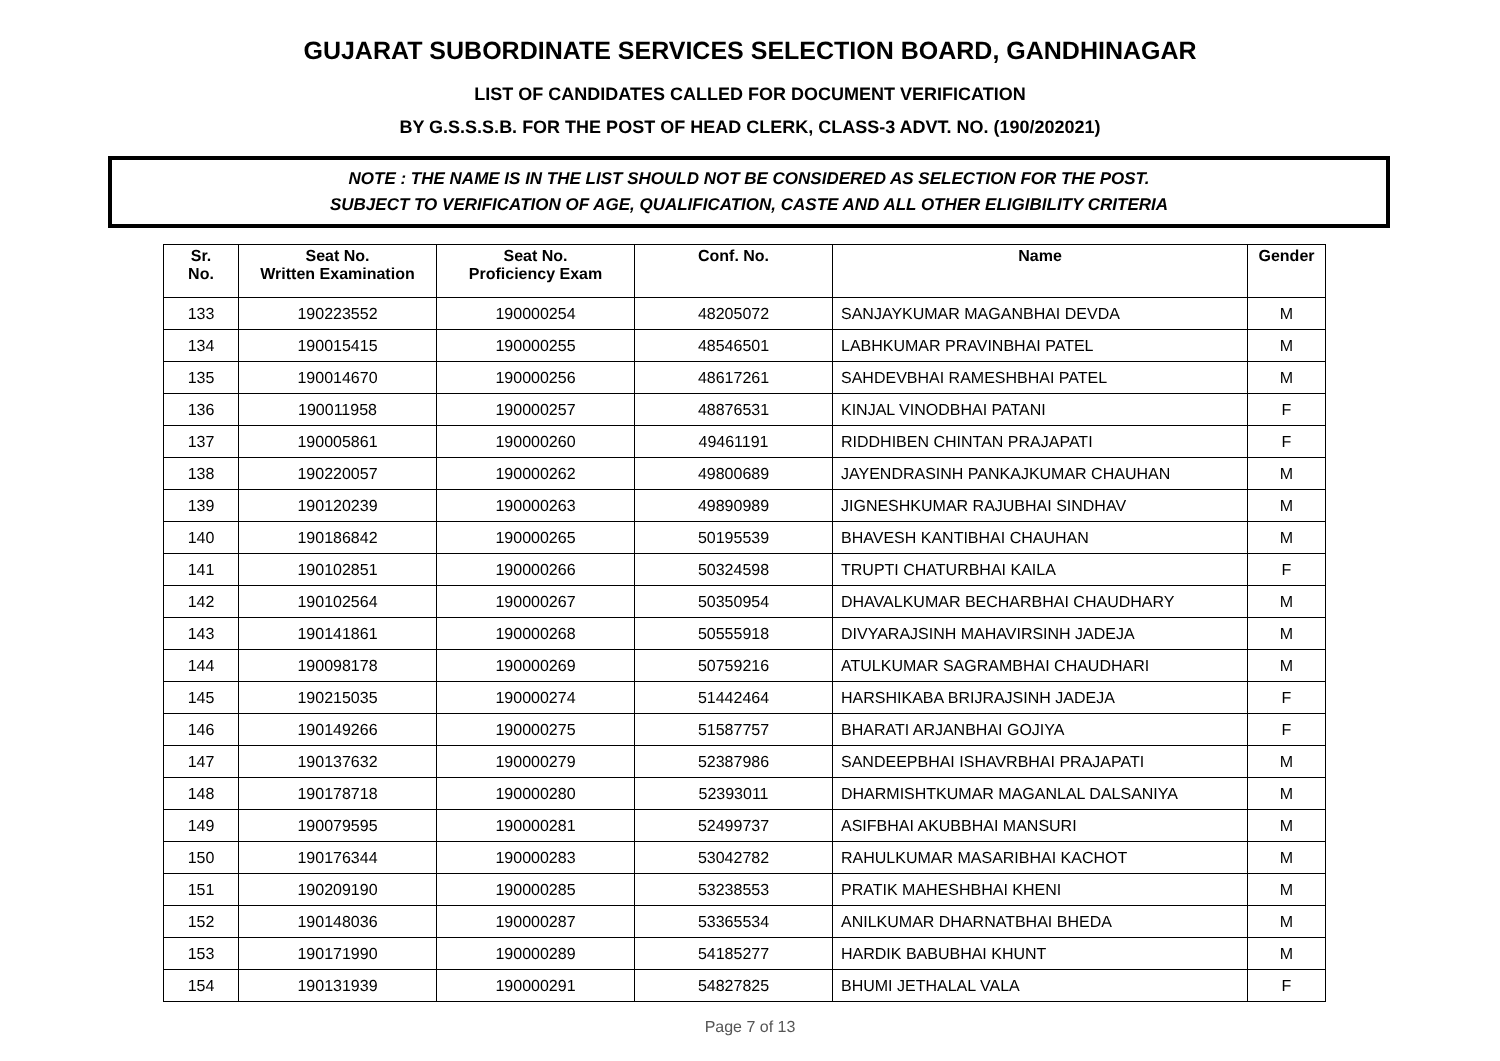GUJARAT SUBORDINATE SERVICES SELECTION BOARD, GANDHINAGAR
LIST OF CANDIDATES CALLED FOR DOCUMENT VERIFICATION
BY G.S.S.S.B. FOR THE POST OF HEAD CLERK, CLASS-3 ADVT. NO. (190/202021)
NOTE : THE NAME IS IN THE LIST SHOULD NOT BE CONSIDERED AS SELECTION FOR THE POST.
SUBJECT TO VERIFICATION OF AGE, QUALIFICATION, CASTE AND ALL OTHER ELIGIBILITY CRITERIA
| Sr. No. | Seat No. Written Examination | Seat No. Proficiency Exam | Conf. No. | Name | Gender |
| --- | --- | --- | --- | --- | --- |
| 133 | 190223552 | 190000254 | 48205072 | SANJAYKUMAR MAGANBHAI DEVDA | M |
| 134 | 190015415 | 190000255 | 48546501 | LABHKUMAR PRAVINBHAI PATEL | M |
| 135 | 190014670 | 190000256 | 48617261 | SAHDEVBHAI RAMESHBHAI PATEL | M |
| 136 | 190011958 | 190000257 | 48876531 | KINJAL VINODBHAI PATANI | F |
| 137 | 190005861 | 190000260 | 49461191 | RIDDHIBEN CHINTAN PRAJAPATI | F |
| 138 | 190220057 | 190000262 | 49800689 | JAYENDRASINH PANKAJKUMAR CHAUHAN | M |
| 139 | 190120239 | 190000263 | 49890989 | JIGNESHKUMAR RAJUBHAI SINDHAV | M |
| 140 | 190186842 | 190000265 | 50195539 | BHAVESH KANTIBHAI CHAUHAN | M |
| 141 | 190102851 | 190000266 | 50324598 | TRUPTI CHATURBHAI KAILA | F |
| 142 | 190102564 | 190000267 | 50350954 | DHAVALKUMAR BECHARBHAI CHAUDHARY | M |
| 143 | 190141861 | 190000268 | 50555918 | DIVYARAJSINH MAHAVIRSINH JADEJA | M |
| 144 | 190098178 | 190000269 | 50759216 | ATULKUMAR SAGRAMBHAI CHAUDHARI | M |
| 145 | 190215035 | 190000274 | 51442464 | HARSHIKABA BRIJRAJSINH JADEJA | F |
| 146 | 190149266 | 190000275 | 51587757 | BHARATI ARJANBHAI GOJIYA | F |
| 147 | 190137632 | 190000279 | 52387986 | SANDEEPBHAI ISHAVRBHAI PRAJAPATI | M |
| 148 | 190178718 | 190000280 | 52393011 | DHARMISHTKUMAR MAGANLAL DALSANIYA | M |
| 149 | 190079595 | 190000281 | 52499737 | ASIFBHAI AKUBBHAI MANSURI | M |
| 150 | 190176344 | 190000283 | 53042782 | RAHULKUMAR MASARIBHAI KACHOT | M |
| 151 | 190209190 | 190000285 | 53238553 | PRATIK MAHESHBHAI KHENI | M |
| 152 | 190148036 | 190000287 | 53365534 | ANILKUMAR DHARNATBHAI BHEDA | M |
| 153 | 190171990 | 190000289 | 54185277 | HARDIK BABUBHAI KHUNT | M |
| 154 | 190131939 | 190000291 | 54827825 | BHUMI JETHALAL VALA | F |
Page 7 of 13